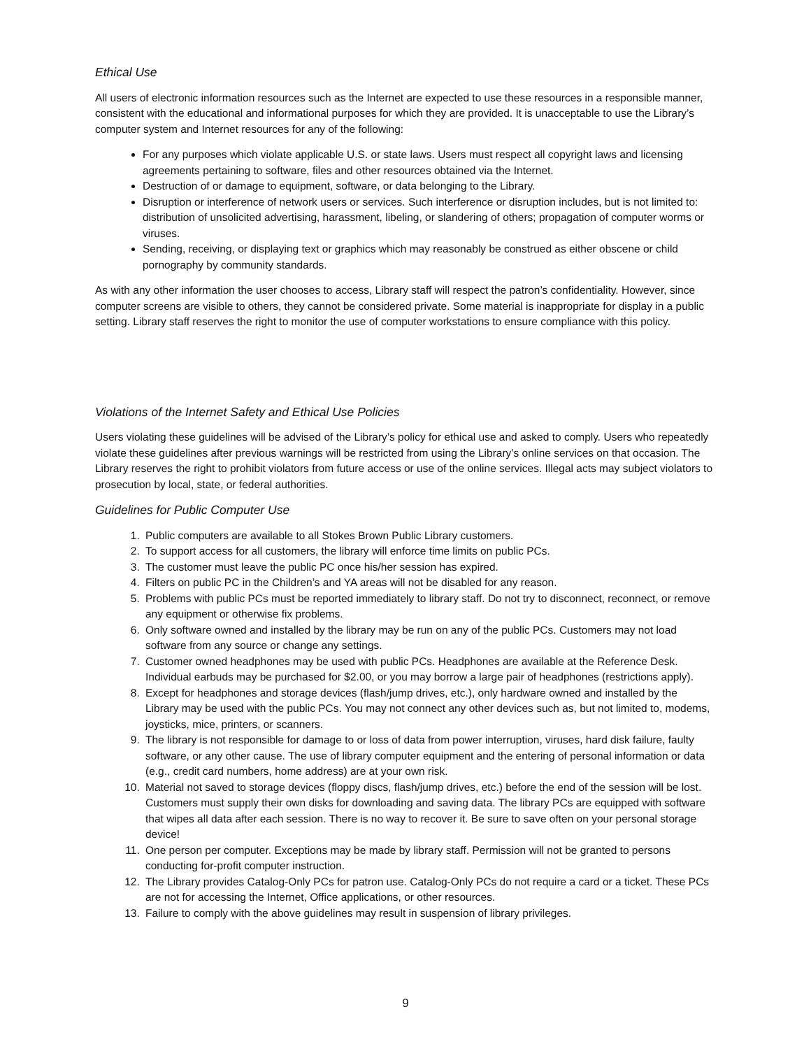Ethical Use
All users of electronic information resources such as the Internet are expected to use these resources in a responsible manner, consistent with the educational and informational purposes for which they are provided. It is unacceptable to use the Library’s computer system and Internet resources for any of the following:
For any purposes which violate applicable U.S. or state laws. Users must respect all copyright laws and licensing agreements pertaining to software, files and other resources obtained via the Internet.
Destruction of or damage to equipment, software, or data belonging to the Library.
Disruption or interference of network users or services. Such interference or disruption includes, but is not limited to: distribution of unsolicited advertising, harassment, libeling, or slandering of others; propagation of computer worms or viruses.
Sending, receiving, or displaying text or graphics which may reasonably be construed as either obscene or child pornography by community standards.
As with any other information the user chooses to access, Library staff will respect the patron’s confidentiality. However, since computer screens are visible to others, they cannot be considered private. Some material is inappropriate for display in a public setting. Library staff reserves the right to monitor the use of computer workstations to ensure compliance with this policy.
Violations of the Internet Safety and Ethical Use Policies
Users violating these guidelines will be advised of the Library’s policy for ethical use and asked to comply. Users who repeatedly violate these guidelines after previous warnings will be restricted from using the Library’s online services on that occasion. The Library reserves the right to prohibit violators from future access or use of the online services. Illegal acts may subject violators to prosecution by local, state, or federal authorities.
Guidelines for Public Computer Use
1. Public computers are available to all Stokes Brown Public Library customers.
2. To support access for all customers, the library will enforce time limits on public PCs.
3. The customer must leave the public PC once his/her session has expired.
4. Filters on public PC in the Children’s and YA areas will not be disabled for any reason.
5. Problems with public PCs must be reported immediately to library staff. Do not try to disconnect, reconnect, or remove any equipment or otherwise fix problems.
6. Only software owned and installed by the library may be run on any of the public PCs. Customers may not load software from any source or change any settings.
7. Customer owned headphones may be used with public PCs. Headphones are available at the Reference Desk. Individual earbuds may be purchased for $2.00, or you may borrow a large pair of headphones (restrictions apply).
8. Except for headphones and storage devices (flash/jump drives, etc.), only hardware owned and installed by the Library may be used with the public PCs. You may not connect any other devices such as, but not limited to, modems, joysticks, mice, printers, or scanners.
9. The library is not responsible for damage to or loss of data from power interruption, viruses, hard disk failure, faulty software, or any other cause. The use of library computer equipment and the entering of personal information or data (e.g., credit card numbers, home address) are at your own risk.
10. Material not saved to storage devices (floppy discs, flash/jump drives, etc.) before the end of the session will be lost. Customers must supply their own disks for downloading and saving data. The library PCs are equipped with software that wipes all data after each session. There is no way to recover it. Be sure to save often on your personal storage device!
11. One person per computer. Exceptions may be made by library staff. Permission will not be granted to persons conducting for-profit computer instruction.
12. The Library provides Catalog-Only PCs for patron use. Catalog-Only PCs do not require a card or a ticket. These PCs are not for accessing the Internet, Office applications, or other resources.
13. Failure to comply with the above guidelines may result in suspension of library privileges.
9